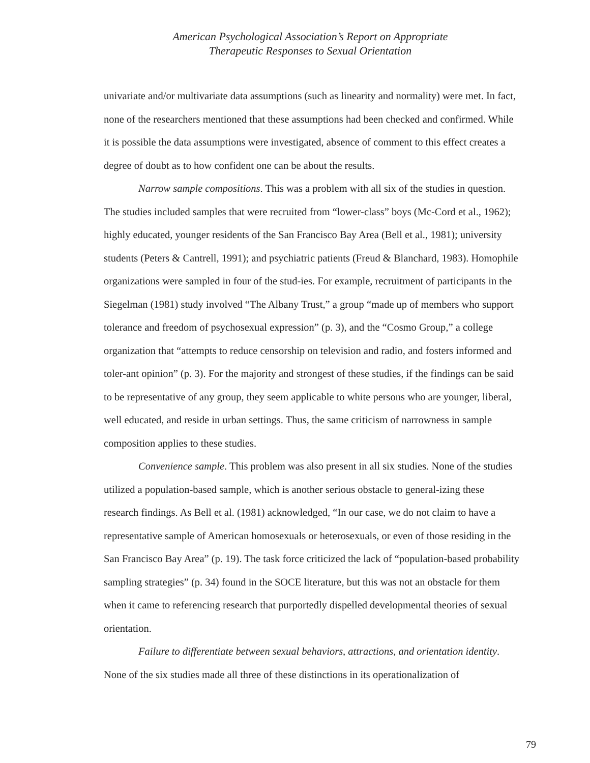American Psychological Association’s Report on Appropriate
Therapeutic Responses to Sexual Orientation
univariate and/or multivariate data assumptions (such as linearity and normality) were met. In fact, none of the researchers mentioned that these assumptions had been checked and confirmed. While it is possible the data assumptions were investigated, absence of comment to this effect creates a degree of doubt as to how confident one can be about the results.
Narrow sample compositions. This was a problem with all six of the studies in question. The studies included samples that were recruited from “lower-class” boys (Mc-Cord et al., 1962); highly educated, younger residents of the San Francisco Bay Area (Bell et al., 1981); university students (Peters & Cantrell, 1991); and psychiatric patients (Freud & Blanchard, 1983). Homophile organizations were sampled in four of the stud-ies. For example, recruitment of participants in the Siegelman (1981) study involved “The Albany Trust,” a group “made up of members who support tolerance and freedom of psychosexual expression” (p. 3), and the “Cosmo Group,” a college organization that “attempts to reduce censorship on television and radio, and fosters informed and toler-ant opinion” (p. 3). For the majority and strongest of these studies, if the findings can be said to be representative of any group, they seem applicable to white persons who are younger, liberal, well educated, and reside in urban settings. Thus, the same criticism of narrowness in sample composition applies to these studies.
Convenience sample. This problem was also present in all six studies. None of the studies utilized a population-based sample, which is another serious obstacle to general-izing these research findings. As Bell et al. (1981) acknowledged, “In our case, we do not claim to have a representative sample of American homosexuals or heterosexuals, or even of those residing in the San Francisco Bay Area” (p. 19). The task force criticized the lack of “population-based probability sampling strategies” (p. 34) found in the SOCE literature, but this was not an obstacle for them when it came to referencing research that purportedly dispelled developmental theories of sexual orientation.
Failure to differentiate between sexual behaviors, attractions, and orientation identity. None of the six studies made all three of these distinctions in its operationalization of
79